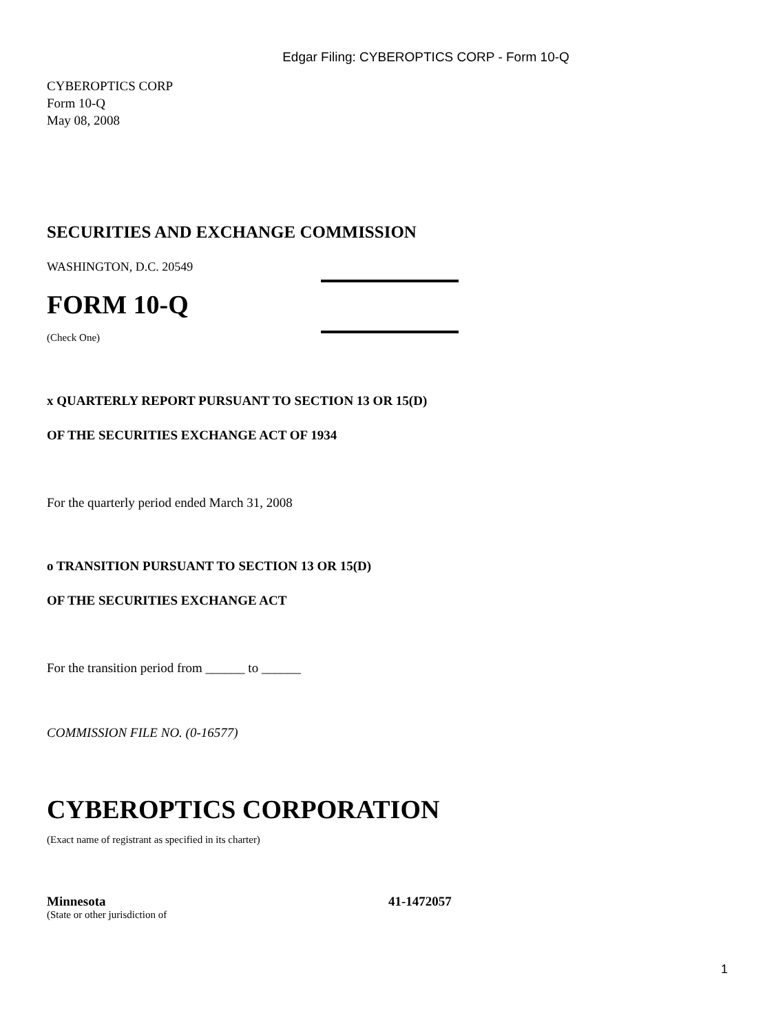Edgar Filing: CYBEROPTICS CORP - Form 10-Q
CYBEROPTICS CORP
Form 10-Q
May 08, 2008
SECURITIES AND EXCHANGE COMMISSION
WASHINGTON, D.C. 20549
FORM 10-Q
(Check One)
x QUARTERLY REPORT PURSUANT TO SECTION 13 OR 15(D)
OF THE SECURITIES EXCHANGE ACT OF 1934
For the quarterly period ended March 31, 2008
o TRANSITION PURSUANT TO SECTION 13 OR 15(D)
OF THE SECURITIES EXCHANGE ACT
For the transition period from ______ to ______
COMMISSION FILE NO. (0-16577)
CYBEROPTICS CORPORATION
(Exact name of registrant as specified in its charter)
Minnesota
(State or other jurisdiction of
41-1472057
1